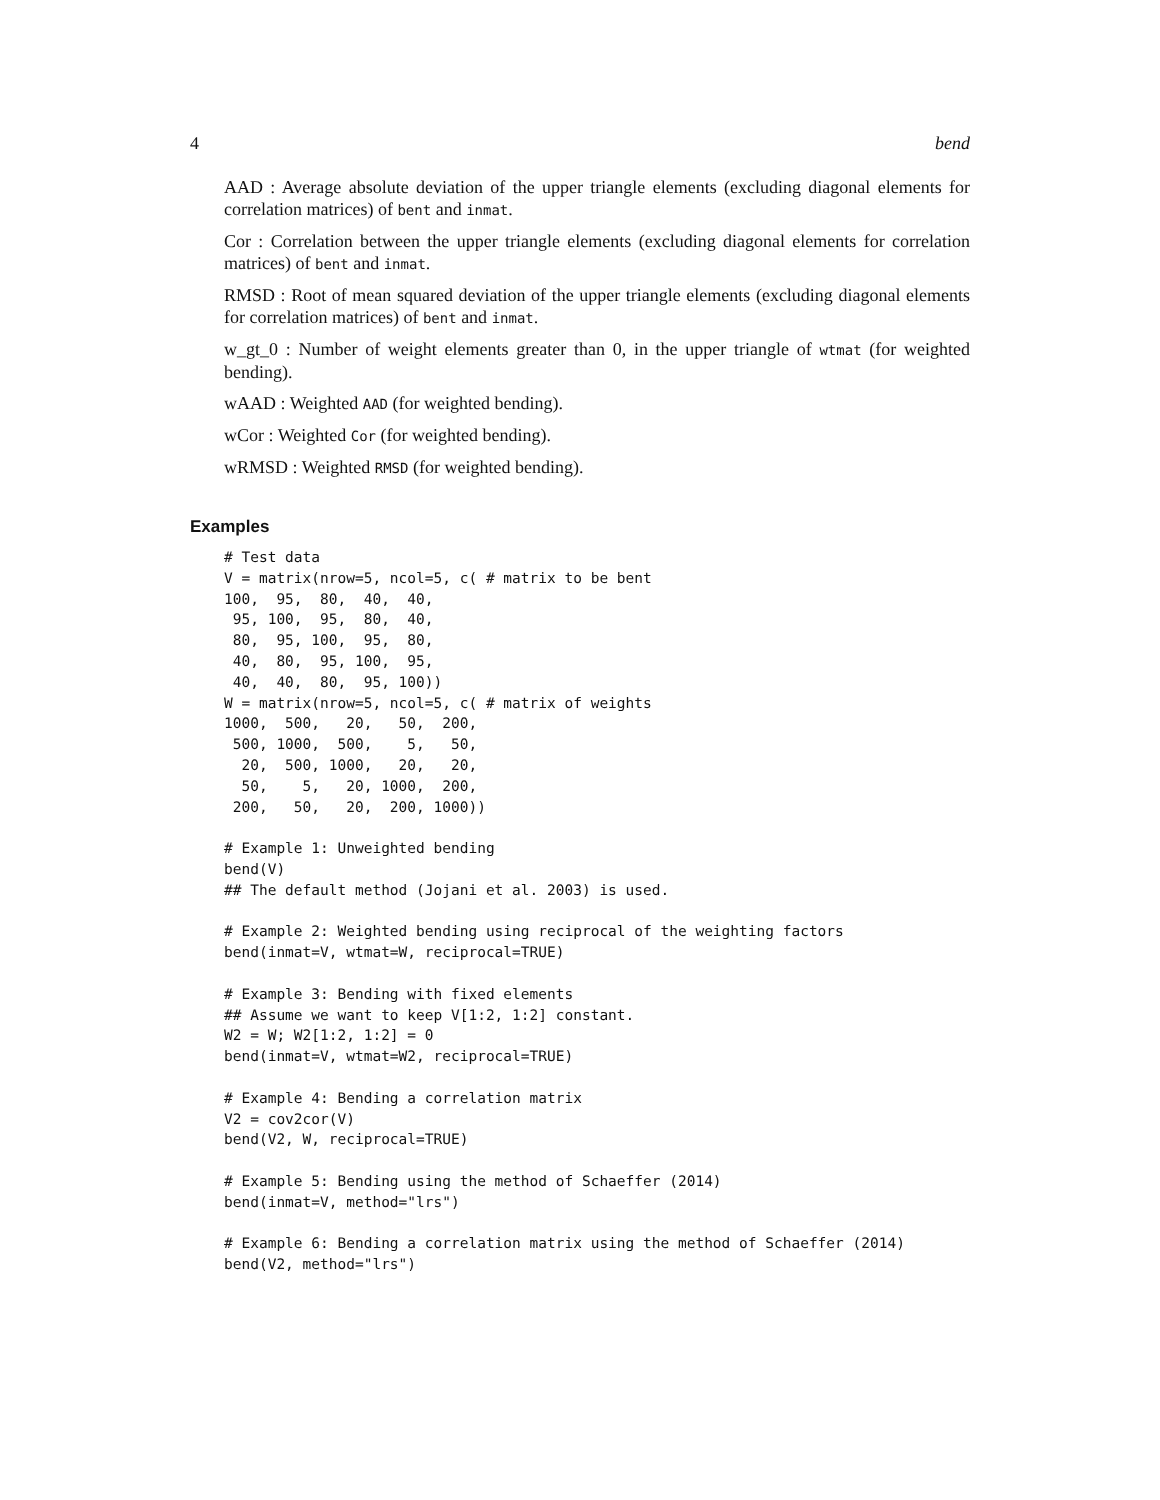4 bend
AAD : Average absolute deviation of the upper triangle elements (excluding diagonal elements for correlation matrices) of bent and inmat.
Cor : Correlation between the upper triangle elements (excluding diagonal elements for correlation matrices) of bent and inmat.
RMSD : Root of mean squared deviation of the upper triangle elements (excluding diagonal elements for correlation matrices) of bent and inmat.
w_gt_0 : Number of weight elements greater than 0, in the upper triangle of wtmat (for weighted bending).
wAAD : Weighted AAD (for weighted bending).
wCor : Weighted Cor (for weighted bending).
wRMSD : Weighted RMSD (for weighted bending).
Examples
# Test data
V = matrix(nrow=5, ncol=5, c( # matrix to be bent
100,  95,  80,  40,  40,
 95, 100,  95,  80,  40,
 80,  95, 100,  95,  80,
 40,  80,  95, 100,  95,
 40,  40,  80,  95, 100))
W = matrix(nrow=5, ncol=5, c( # matrix of weights
1000,  500,   20,   50,  200,
 500, 1000,  500,    5,   50,
  20,  500, 1000,   20,   20,
  50,    5,   20, 1000,  200,
 200,   50,   20,  200, 1000))

# Example 1: Unweighted bending
bend(V)
## The default method (Jojani et al. 2003) is used.

# Example 2: Weighted bending using reciprocal of the weighting factors
bend(inmat=V, wtmat=W, reciprocal=TRUE)

# Example 3: Bending with fixed elements
## Assume we want to keep V[1:2, 1:2] constant.
W2 = W; W2[1:2, 1:2] = 0
bend(inmat=V, wtmat=W2, reciprocal=TRUE)

# Example 4: Bending a correlation matrix
V2 = cov2cor(V)
bend(V2, W, reciprocal=TRUE)

# Example 5: Bending using the method of Schaeffer (2014)
bend(inmat=V, method="lrs")

# Example 6: Bending a correlation matrix using the method of Schaeffer (2014)
bend(V2, method="lrs")